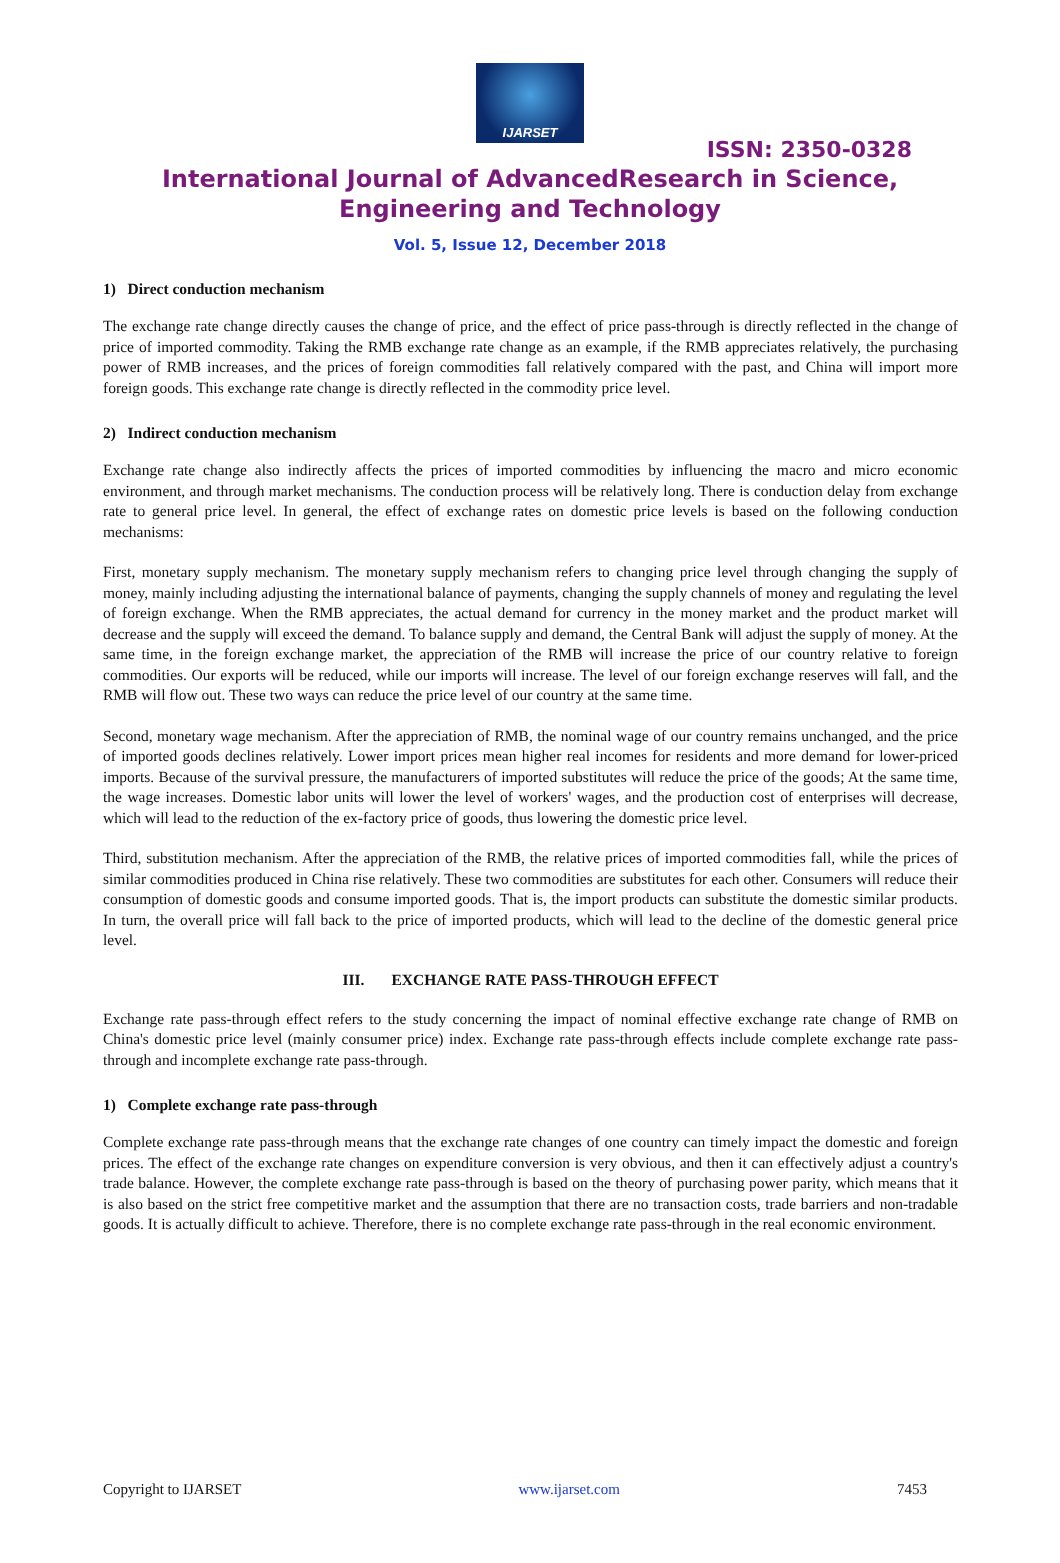IJARSET
ISSN: 2350-0328
International Journal of AdvancedResearch in Science,
Engineering and Technology
Vol. 5, Issue 12, December 2018
1) Direct conduction mechanism
The exchange rate change directly causes the change of price, and the effect of price pass-through is directly reflected in the change of price of imported commodity. Taking the RMB exchange rate change as an example, if the RMB appreciates relatively, the purchasing power of RMB increases, and the prices of foreign commodities fall relatively compared with the past, and China will import more foreign goods. This exchange rate change is directly reflected in the commodity price level.
2) Indirect conduction mechanism
Exchange rate change also indirectly affects the prices of imported commodities by influencing the macro and micro economic environment, and through market mechanisms. The conduction process will be relatively long. There is conduction delay from exchange rate to general price level. In general, the effect of exchange rates on domestic price levels is based on the following conduction mechanisms:
First, monetary supply mechanism. The monetary supply mechanism refers to changing price level through changing the supply of money, mainly including adjusting the international balance of payments, changing the supply channels of money and regulating the level of foreign exchange. When the RMB appreciates, the actual demand for currency in the money market and the product market will decrease and the supply will exceed the demand. To balance supply and demand, the Central Bank will adjust the supply of money. At the same time, in the foreign exchange market, the appreciation of the RMB will increase the price of our country relative to foreign commodities. Our exports will be reduced, while our imports will increase. The level of our foreign exchange reserves will fall, and the RMB will flow out. These two ways can reduce the price level of our country at the same time.
Second, monetary wage mechanism. After the appreciation of RMB, the nominal wage of our country remains unchanged, and the price of imported goods declines relatively. Lower import prices mean higher real incomes for residents and more demand for lower-priced imports. Because of the survival pressure, the manufacturers of imported substitutes will reduce the price of the goods; At the same time, the wage increases. Domestic labor units will lower the level of workers' wages, and the production cost of enterprises will decrease, which will lead to the reduction of the ex-factory price of goods, thus lowering the domestic price level.
Third, substitution mechanism. After the appreciation of the RMB, the relative prices of imported commodities fall, while the prices of similar commodities produced in China rise relatively. These two commodities are substitutes for each other. Consumers will reduce their consumption of domestic goods and consume imported goods. That is, the import products can substitute the domestic similar products. In turn, the overall price will fall back to the price of imported products, which will lead to the decline of the domestic general price level.
III. EXCHANGE RATE PASS-THROUGH EFFECT
Exchange rate pass-through effect refers to the study concerning the impact of nominal effective exchange rate change of RMB on China's domestic price level (mainly consumer price) index. Exchange rate pass-through effects include complete exchange rate pass-through and incomplete exchange rate pass-through.
1) Complete exchange rate pass-through
Complete exchange rate pass-through means that the exchange rate changes of one country can timely impact the domestic and foreign prices. The effect of the exchange rate changes on expenditure conversion is very obvious, and then it can effectively adjust a country's trade balance. However, the complete exchange rate pass-through is based on the theory of purchasing power parity, which means that it is also based on the strict free competitive market and the assumption that there are no transaction costs, trade barriers and non-tradable goods. It is actually difficult to achieve. Therefore, there is no complete exchange rate pass-through in the real economic environment.
Copyright to IJARSET www.ijarset.com 7453